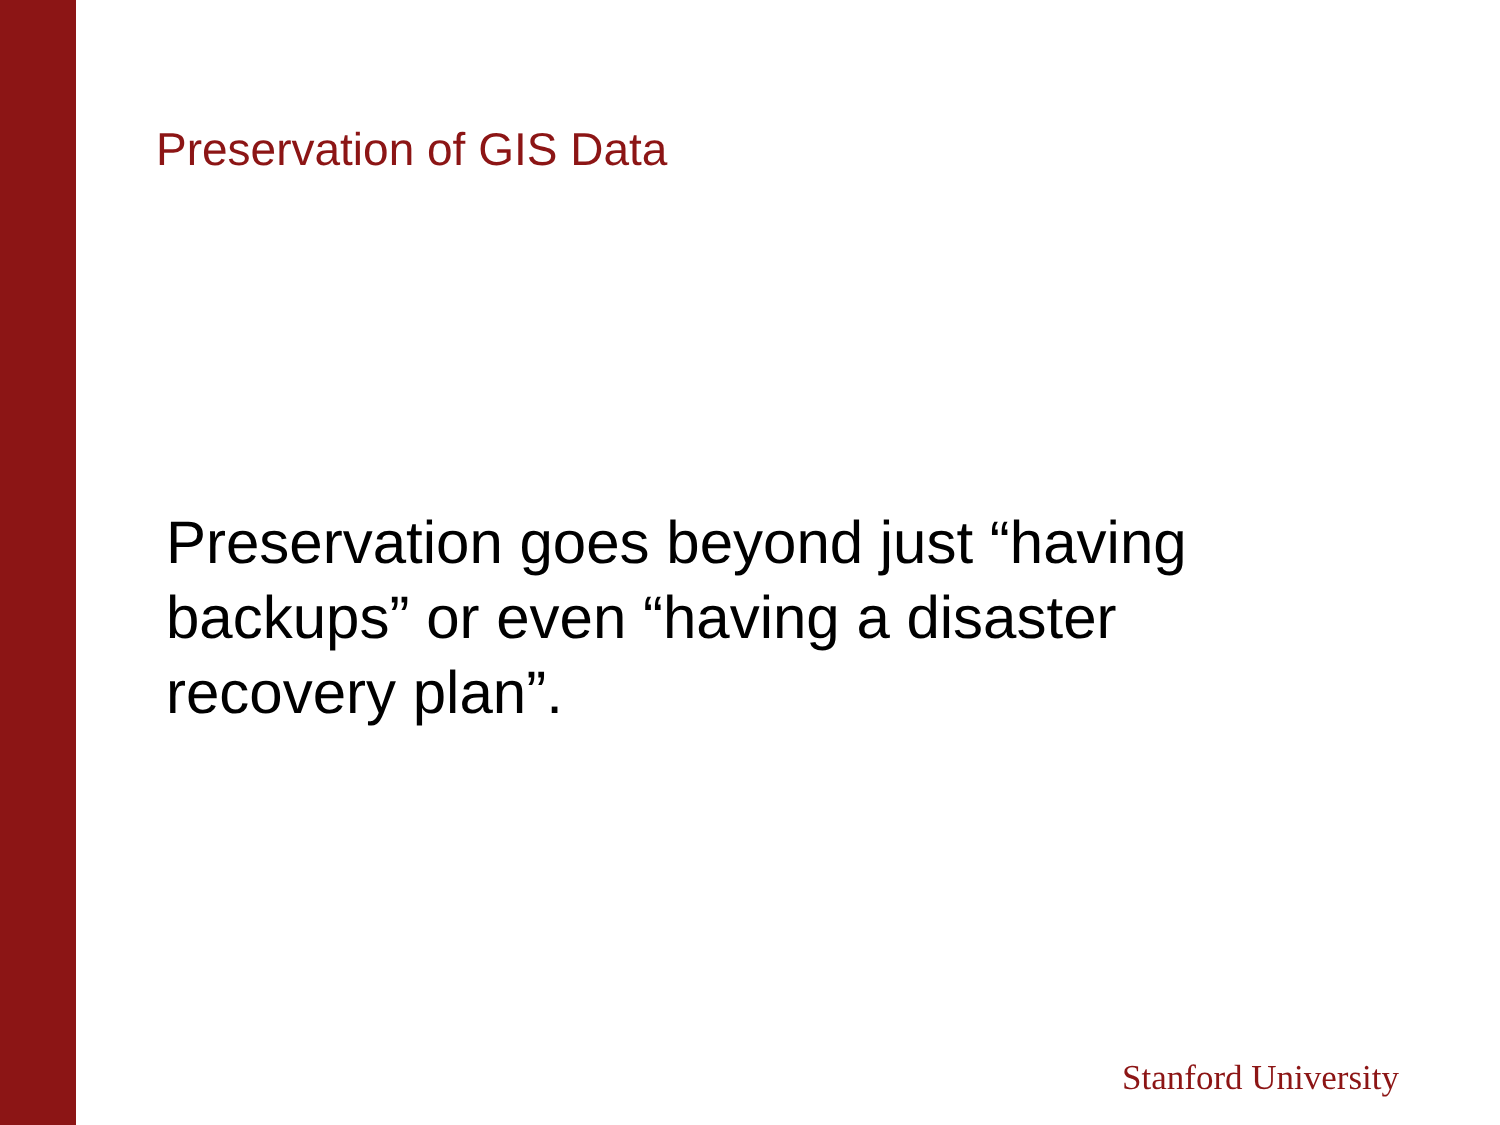Preservation of GIS Data
Preservation goes beyond just “having backups” or even “having a disaster recovery plan”.
Stanford University